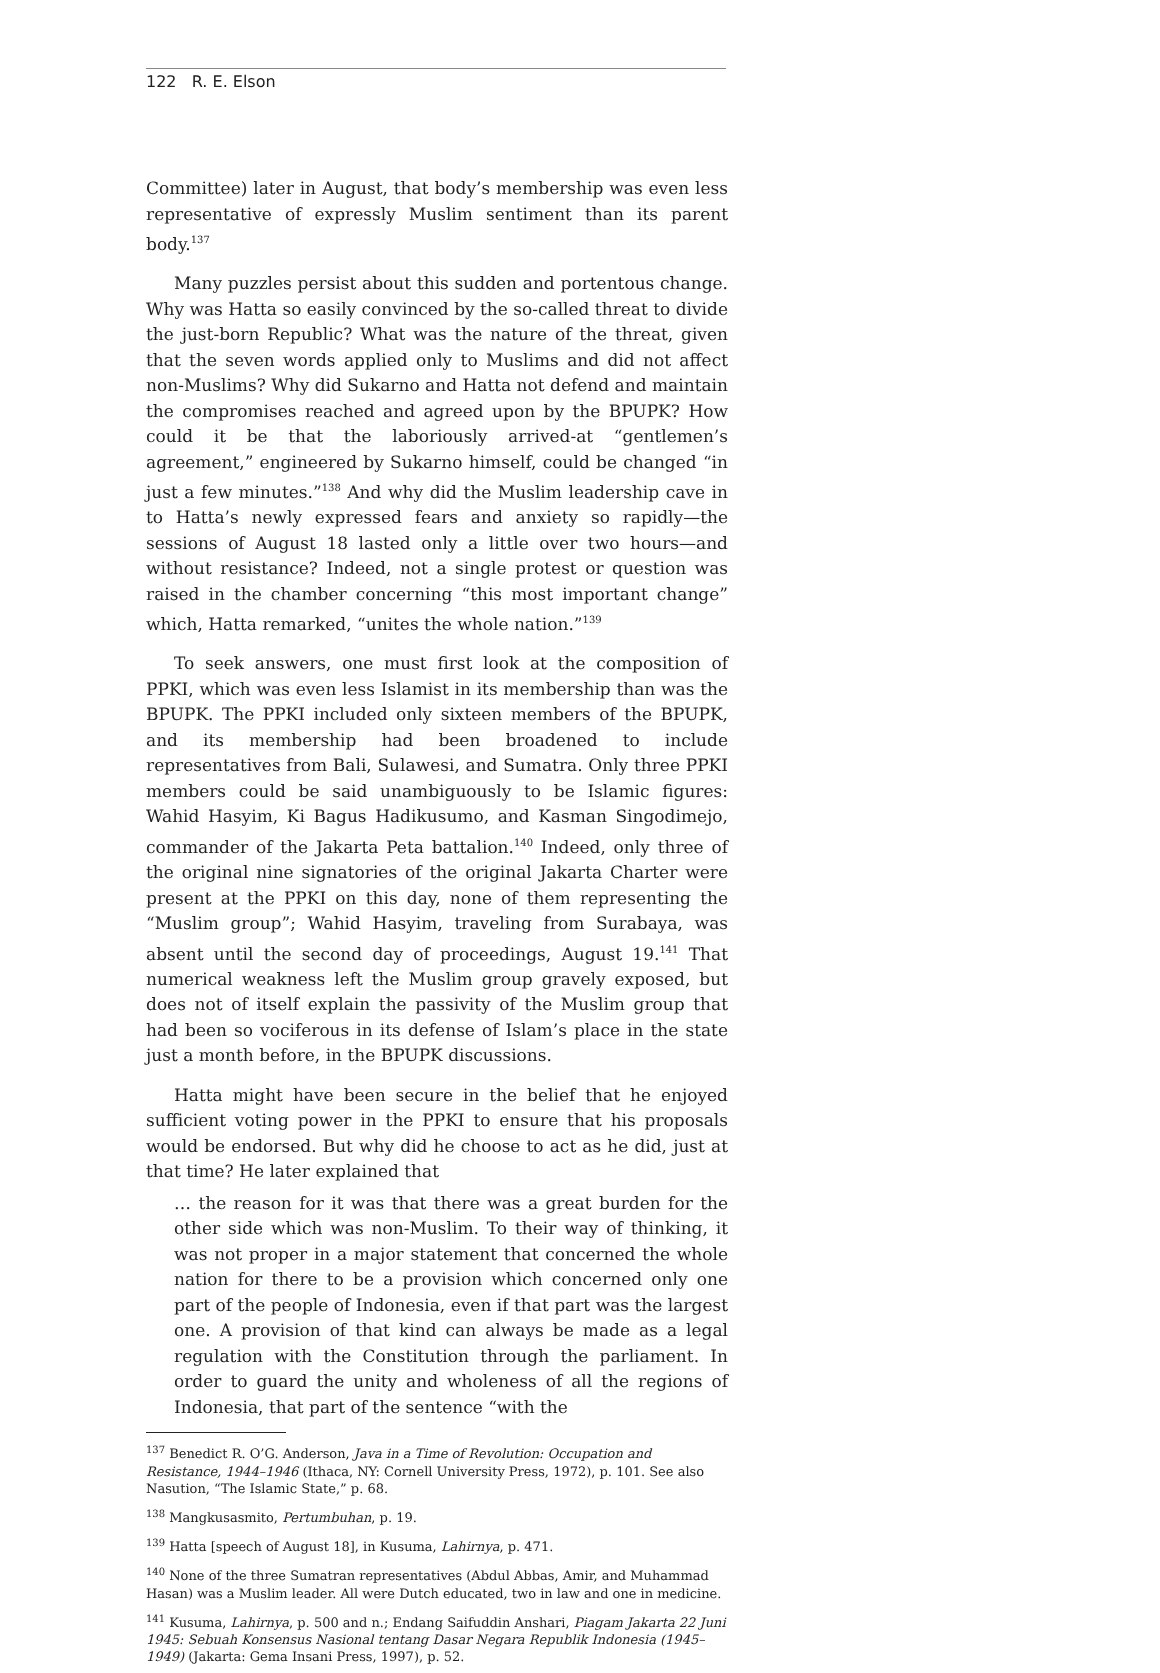122 R. E. Elson
Committee) later in August, that body’s membership was even less representative of expressly Muslim sentiment than its parent body.<sup>137</sup>
Many puzzles persist about this sudden and portentous change. Why was Hatta so easily convinced by the so-called threat to divide the just-born Republic? What was the nature of the threat, given that the seven words applied only to Muslims and did not affect non-Muslims? Why did Sukarno and Hatta not defend and maintain the compromises reached and agreed upon by the BPUPK? How could it be that the laboriously arrived-at “gentlemen’s agreement,” engineered by Sukarno himself, could be changed “in just a few minutes.”<sup>138</sup> And why did the Muslim leadership cave in to Hatta’s newly expressed fears and anxiety so rapidly—the sessions of August 18 lasted only a little over two hours—and without resistance? Indeed, not a single protest or question was raised in the chamber concerning “this most important change” which, Hatta remarked, “unites the whole nation.”<sup>139</sup>
To seek answers, one must first look at the composition of PPKI, which was even less Islamist in its membership than was the BPUPK. The PPKI included only sixteen members of the BPUPK, and its membership had been broadened to include representatives from Bali, Sulawesi, and Sumatra. Only three PPKI members could be said unambiguously to be Islamic figures: Wahid Hasyim, Ki Bagus Hadikusumo, and Kasman Singodimejo, commander of the Jakarta Peta battalion.<sup>140</sup> Indeed, only three of the original nine signatories of the original Jakarta Charter were present at the PPKI on this day, none of them representing the “Muslim group”; Wahid Hasyim, traveling from Surabaya, was absent until the second day of proceedings, August 19.<sup>141</sup> That numerical weakness left the Muslim group gravely exposed, but does not of itself explain the passivity of the Muslim group that had been so vociferous in its defense of Islam’s place in the state just a month before, in the BPUPK discussions.
Hatta might have been secure in the belief that he enjoyed sufficient voting power in the PPKI to ensure that his proposals would be endorsed. But why did he choose to act as he did, just at that time? He later explained that
… the reason for it was that there was a great burden for the other side which was non-Muslim. To their way of thinking, it was not proper in a major statement that concerned the whole nation for there to be a provision which concerned only one part of the people of Indonesia, even if that part was the largest one. A provision of that kind can always be made as a legal regulation with the Constitution through the parliament. In order to guard the unity and wholeness of all the regions of Indonesia, that part of the sentence “with the
<sup>137</sup> Benedict R. O’G. Anderson, Java in a Time of Revolution: Occupation and Resistance, 1944–1946 (Ithaca, NY: Cornell University Press, 1972), p. 101. See also Nasution, “The Islamic State,” p. 68.
<sup>138</sup> Mangkusasmito, Pertumbuhan, p. 19.
<sup>139</sup> Hatta [speech of August 18], in Kusuma, Lahirnya, p. 471.
<sup>140</sup> None of the three Sumatran representatives (Abdul Abbas, Amir, and Muhammad Hasan) was a Muslim leader. All were Dutch educated, two in law and one in medicine.
<sup>141</sup> Kusuma, Lahirnya, p. 500 and n.; Endang Saifuddin Anshari, Piagam Jakarta 22 Juni 1945: Sebuah Konsensus Nasional tentang Dasar Negara Republik Indonesia (1945–1949) (Jakarta: Gema Insani Press, 1997), p. 52.